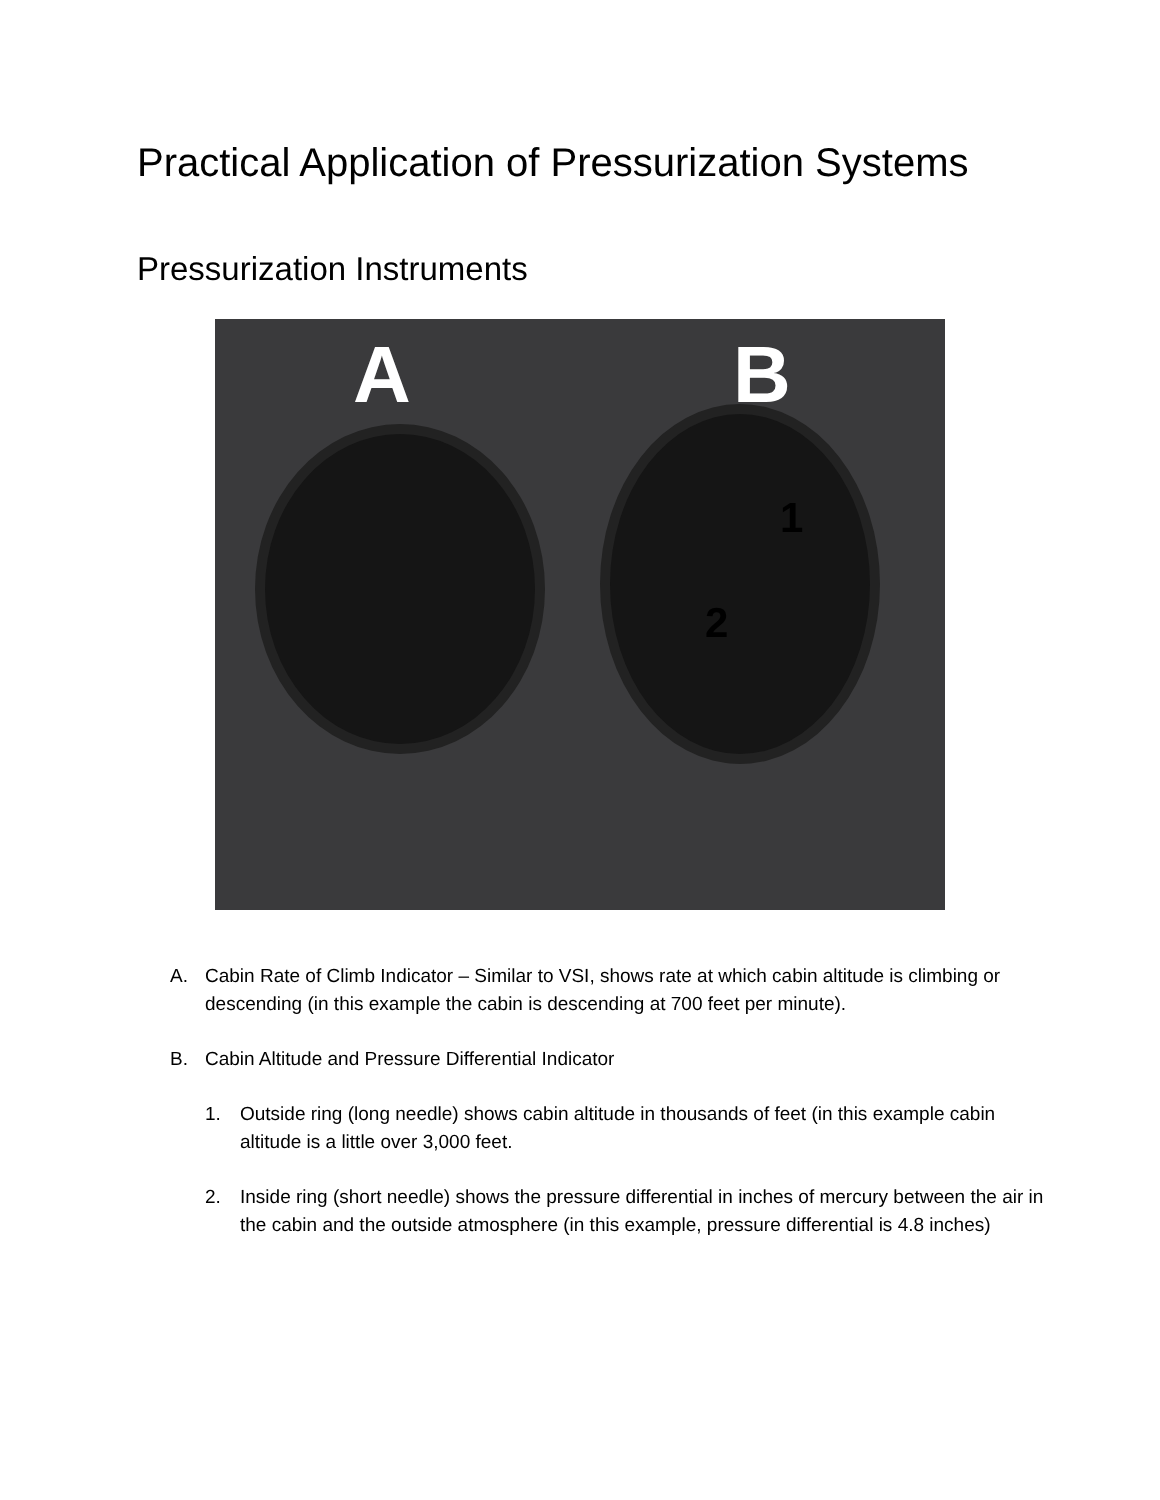Practical Application of Pressurization Systems
Pressurization Instruments
A B
1
2
A. Cabin Rate of Climb Indicator – Similar to VSI, shows rate at which cabin altitude is climbing or descending (in this example the cabin is descending at 700 feet per minute).
B. Cabin Altitude and Pressure Differential Indicator
1. Outside ring (long needle) shows cabin altitude in thousands of feet (in this example cabin altitude is a little over 3,000 feet.
2. Inside ring (short needle) shows the pressure differential in inches of mercury between the air in the cabin and the outside atmosphere (in this example, pressure differential is 4.8 inches)